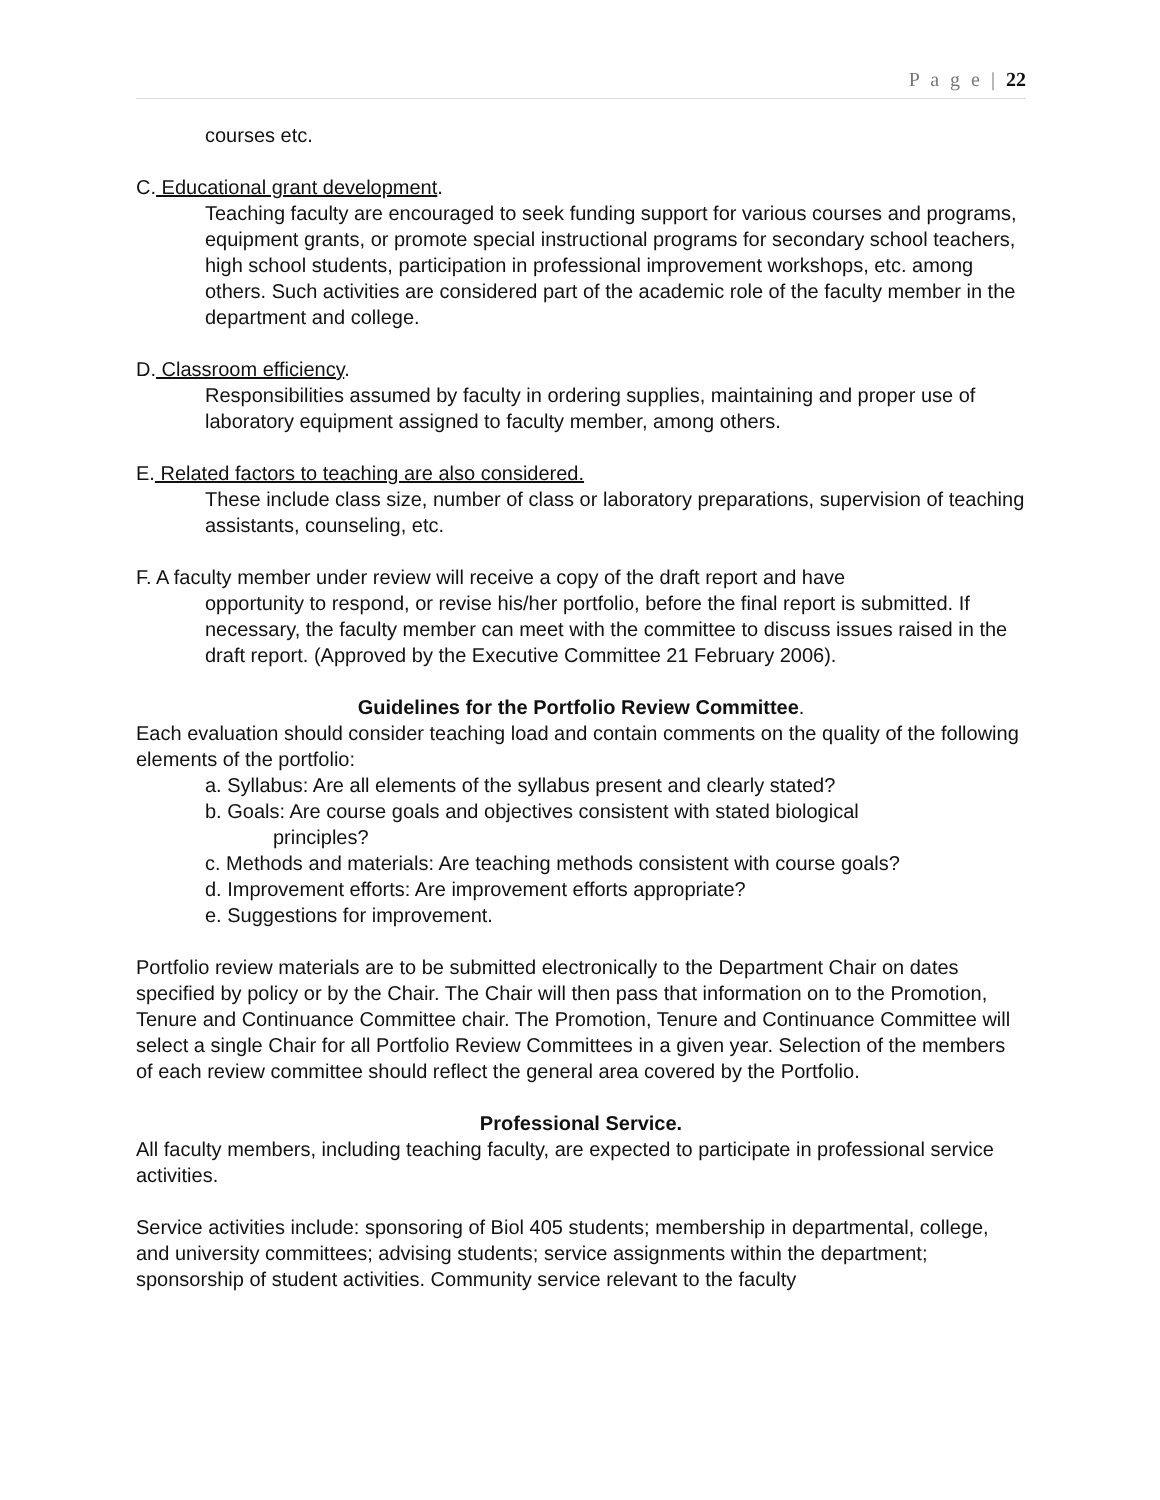P a g e | 22
courses etc.
C. Educational grant development.
Teaching faculty are encouraged to seek funding support for various courses and programs, equipment grants, or promote special instructional programs for secondary school teachers, high school students, participation in professional improvement workshops, etc. among others. Such activities are considered part of the academic role of the faculty member in the department and college.
D. Classroom efficiency.
Responsibilities assumed by faculty in ordering supplies, maintaining and proper use of laboratory equipment assigned to faculty member, among others.
E. Related factors to teaching are also considered.
These include class size, number of class or laboratory preparations, supervision of teaching assistants, counseling, etc.
F. A faculty member under review will receive a copy of the draft report and have
opportunity to respond, or revise his/her portfolio, before the final report is submitted. If necessary, the faculty member can meet with the committee to discuss issues raised in the draft report. (Approved by the Executive Committee 21 February 2006).
Guidelines for the Portfolio Review Committee.
Each evaluation should consider teaching load and contain comments on the quality of the following elements of the portfolio:
a. Syllabus: Are all elements of the syllabus present and clearly stated?
b. Goals: Are course goals and objectives consistent with stated biological
principles?
c. Methods and materials: Are teaching methods consistent with course goals?
d. Improvement efforts: Are improvement efforts appropriate?
e. Suggestions for improvement.
Portfolio review materials are to be submitted electronically to the Department Chair on dates specified by policy or by the Chair. The Chair will then pass that information on to the Promotion, Tenure and Continuance Committee chair. The Promotion, Tenure and Continuance Committee will select a single Chair for all Portfolio Review Committees in a given year. Selection of the members of each review committee should reflect the general area covered by the Portfolio.
Professional Service.
All faculty members, including teaching faculty, are expected to participate in professional service activities.
Service activities include: sponsoring of Biol 405 students; membership in departmental, college, and university committees; advising students; service assignments within the department; sponsorship of student activities. Community service relevant to the faculty